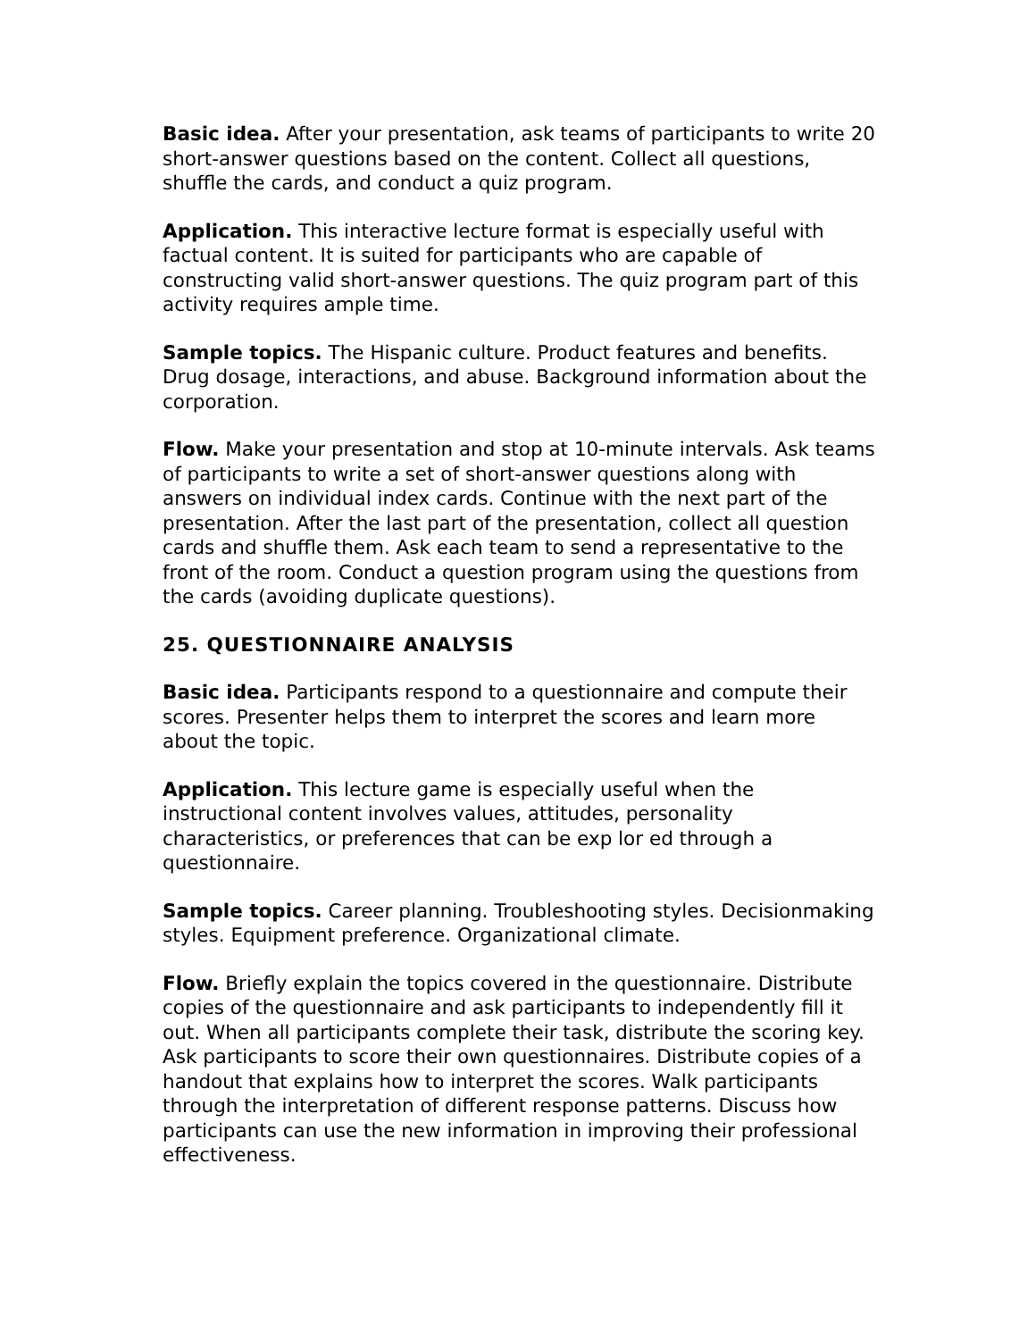Basic idea. After your presentation, ask teams of participants to write 20 short-answer questions based on the content. Collect all questions, shuffle the cards, and conduct a quiz program.
Application. This interactive lecture format is especially useful with factual content. It is suited for participants who are capable of constructing valid short-answer questions. The quiz program part of this activity requires ample time.
Sample topics. The Hispanic culture. Product features and benefits. Drug dosage, interactions, and abuse. Background information about the corporation.
Flow. Make your presentation and stop at 10-minute intervals. Ask teams of participants to write a set of short-answer questions along with answers on individual index cards. Continue with the next part of the presentation. After the last part of the presentation, collect all question cards and shuffle them. Ask each team to send a representative to the front of the room. Conduct a question program using the questions from the cards (avoiding duplicate questions).
25. QUESTIONNAIRE ANALYSIS
Basic idea. Participants respond to a questionnaire and compute their scores. Presenter helps them to interpret the scores and learn more about the topic.
Application. This lecture game is especially useful when the instructional content involves values, attitudes, personality characteristics, or preferences that can be exp lor ed through a questionnaire.
Sample topics. Career planning. Troubleshooting styles. Decisionmaking styles. Equipment preference. Organizational climate.
Flow. Briefly explain the topics covered in the questionnaire. Distribute copies of the questionnaire and ask participants to independently fill it out. When all participants complete their task, distribute the scoring key. Ask participants to score their own questionnaires. Distribute copies of a handout that explains how to interpret the scores. Walk participants through the interpretation of different response patterns. Discuss how participants can use the new information in improving their professional effectiveness.